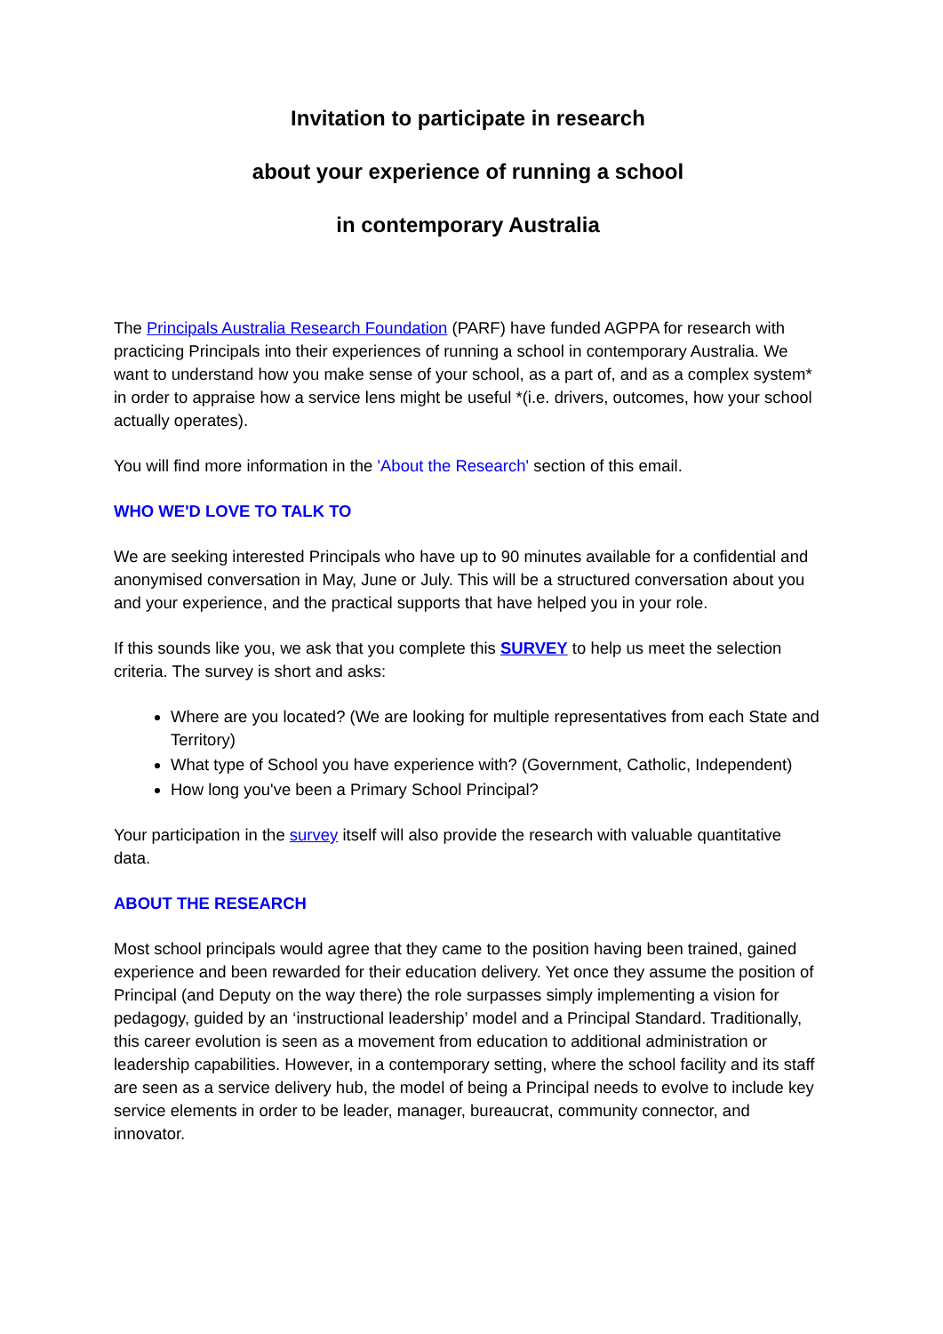Invitation to participate in research
about your experience of running a school
in contemporary Australia
The Principals Australia Research Foundation (PARF) have funded AGPPA for research with practicing Principals into their experiences of running a school in contemporary Australia. We want to understand how you make sense of your school, as a part of, and as a complex system* in order to appraise how a service lens might be useful *(i.e. drivers, outcomes, how your school actually operates).
You will find more information in the 'About the Research' section of this email.
WHO WE'D LOVE TO TALK TO
We are seeking interested Principals who have up to 90 minutes available for a confidential and anonymised conversation in May, June or July. This will be a structured conversation about you and your experience, and the practical supports that have helped you in your role.
If this sounds like you, we ask that you complete this SURVEY to help us meet the selection criteria. The survey is short and asks:
Where are you located? (We are looking for multiple representatives from each State and Territory)
What type of School you have experience with? (Government, Catholic, Independent)
How long you've been a Primary School Principal?
Your participation in the survey itself will also provide the research with valuable quantitative data.
ABOUT THE RESEARCH
Most school principals would agree that they came to the position having been trained, gained experience and been rewarded for their education delivery. Yet once they assume the position of Principal (and Deputy on the way there) the role surpasses simply implementing a vision for pedagogy, guided by an ‘instructional leadership’ model and a Principal Standard. Traditionally, this career evolution is seen as a movement from education to additional administration or leadership capabilities. However, in a contemporary setting, where the school facility and its staff are seen as a service delivery hub, the model of being a Principal needs to evolve to include key service elements in order to be leader, manager, bureaucrat, community connector, and innovator.